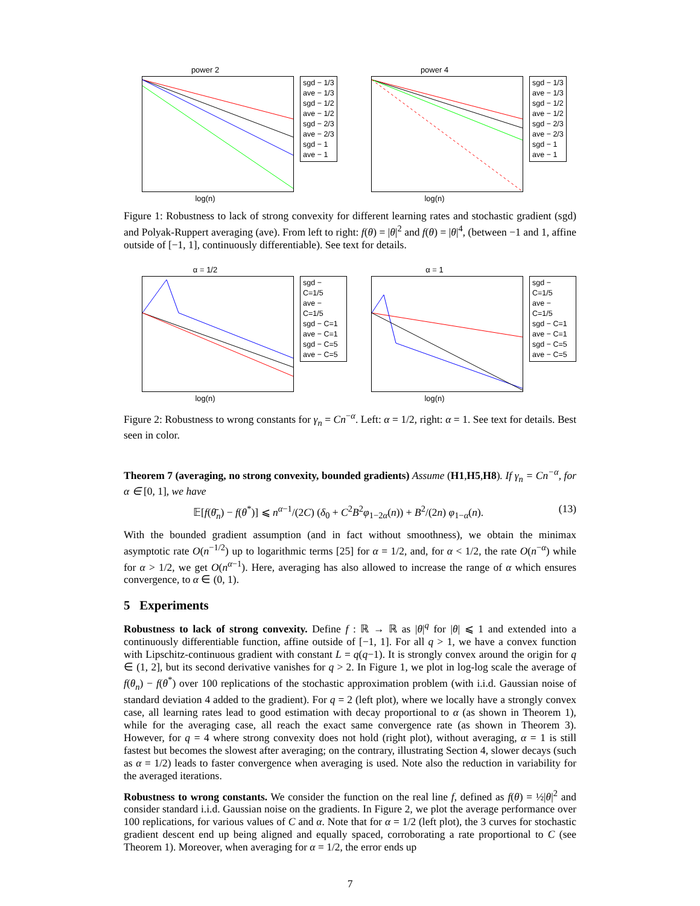power 2
sgd − 1/3
ave − 1/3
sgd − 1/2
ave − 1/2
sgd − 2/3
ave − 2/3
sgd − 1
ave − 1
log(n)
power 4
sgd − 1/3
ave − 1/3
sgd − 1/2
ave − 1/2
sgd − 2/3
ave − 2/3
sgd − 1
ave − 1
log(n)
Figure 1: Robustness to lack of strong convexity for different learning rates and stochastic gradient (sgd) and Polyak-Ruppert averaging (ave). From left to right: f(θ) = |θ|<sup>2</sup> and f(θ) = |θ|<sup>4</sup>, (between −1 and 1, affine outside of [−1, 1], continuously differentiable). See text for details.
α = 1/2
sgd − C=1/5
ave − C=1/5
sgd − C=1
ave − C=1
sgd − C=5
ave − C=5
log(n)
α = 1
sgd − C=1/5
ave − C=1/5
sgd − C=1
ave − C=1
sgd − C=5
ave − C=5
log(n)
Figure 2: Robustness to wrong constants for γ<sub>n</sub> = Cn<sup>−α</sup>. Left: α = 1/2, right: α = 1. See text for details. Best seen in color.
Theorem 7 (averaging, no strong convexity, bounded gradients) Assume (H1,H5,H8). If γ<sub>n</sub> = Cn<sup>−α</sup>, for α ∈ [0, 1], we have
𝔼[f(θ̄<sub>n</sub>) − f(θ<sup>*</sup>)] ⩽ n<sup>α−1</sup>/(2C) (δ<sub>0</sub> + C<sup>2</sup>B<sup>2</sup>φ<sub>1−2α</sub>(n)) + B<sup>2</sup>/(2n) φ<sub>1−α</sub>(n). (13)
With the bounded gradient assumption (and in fact without smoothness), we obtain the minimax asymptotic rate O(n<sup>−1/2</sup>) up to logarithmic terms [25] for α = 1/2, and, for α < 1/2, the rate O(n<sup>−α</sup>) while for α > 1/2, we get O(n<sup>α−1</sup>). Here, averaging has also allowed to increase the range of α which ensures convergence, to α ∈ (0, 1).
5 Experiments
Robustness to lack of strong convexity. Define f : ℝ → ℝ as |θ|<sup>q</sup> for |θ| ⩽ 1 and extended into a continuously differentiable function, affine outside of [−1, 1]. For all q > 1, we have a convex function with Lipschitz-continuous gradient with constant L = q(q−1). It is strongly convex around the origin for q ∈ (1, 2], but its second derivative vanishes for q > 2. In Figure 1, we plot in log-log scale the average of f(θ<sub>n</sub>) − f(θ<sup>*</sup>) over 100 replications of the stochastic approximation problem (with i.i.d. Gaussian noise of standard deviation 4 added to the gradient). For q = 2 (left plot), where we locally have a strongly convex case, all learning rates lead to good estimation with decay proportional to α (as shown in Theorem 1), while for the averaging case, all reach the exact same convergence rate (as shown in Theorem 3). However, for q = 4 where strong convexity does not hold (right plot), without averaging, α = 1 is still fastest but becomes the slowest after averaging; on the contrary, illustrating Section 4, slower decays (such as α = 1/2) leads to faster convergence when averaging is used. Note also the reduction in variability for the averaged iterations.
Robustness to wrong constants. We consider the function on the real line f, defined as f(θ) = ½|θ|<sup>2</sup> and consider standard i.i.d. Gaussian noise on the gradients. In Figure 2, we plot the average performance over 100 replications, for various values of C and α. Note that for α = 1/2 (left plot), the 3 curves for stochastic gradient descent end up being aligned and equally spaced, corroborating a rate proportional to C (see Theorem 1). Moreover, when averaging for α = 1/2, the error ends up
7